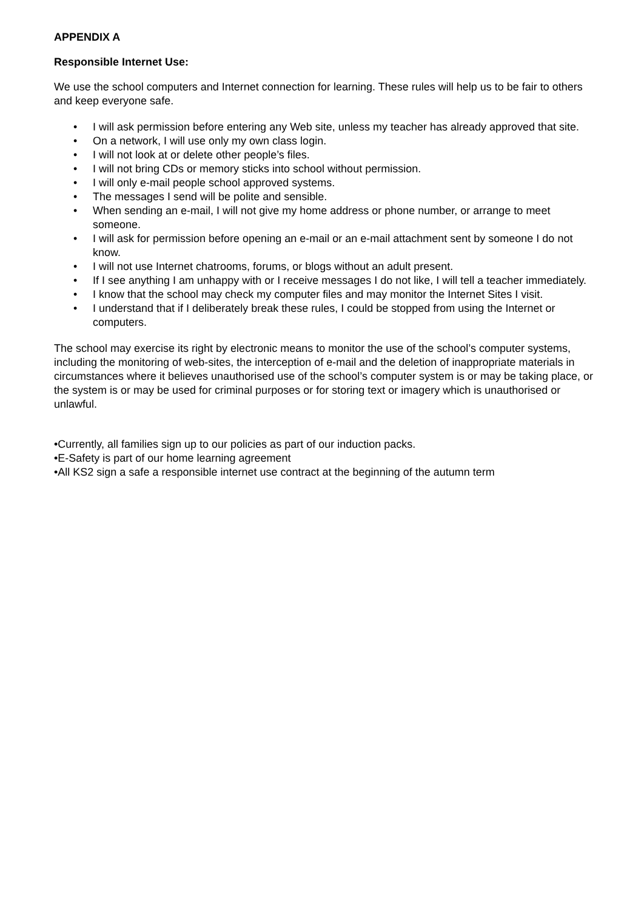APPENDIX A
Responsible Internet Use:
We use the school computers and Internet connection for learning. These rules will help us to be fair to others and keep everyone safe.
• I will ask permission before entering any Web site, unless my teacher has already approved that site.
• On a network, I will use only my own class login.
• I will not look at or delete other people’s files.
• I will not bring CDs or memory sticks into school without permission.
• I will only e-mail people school approved systems.
• The messages I send will be polite and sensible.
• When sending an e-mail, I will not give my home address or phone number, or arrange to meet someone.
• I will ask for permission before opening an e-mail or an e-mail attachment sent by someone I do not know.
• I will not use Internet chatrooms, forums, or blogs without an adult present.
• If I see anything I am unhappy with or I receive messages I do not like, I will tell a teacher immediately.
• I know that the school may check my computer files and may monitor the Internet Sites I visit.
• I understand that if I deliberately break these rules, I could be stopped from using the Internet or computers.
The school may exercise its right by electronic means to monitor the use of the school’s computer systems, including the monitoring of web-sites, the interception of e-mail and the deletion of inappropriate materials in circumstances where it believes unauthorised use of the school’s computer system is or may be taking place, or the system is or may be used for criminal purposes or for storing text or imagery which is unauthorised or unlawful.
•Currently, all families sign up to our policies as part of our induction packs.
•E-Safety is part of our home learning agreement
•All KS2 sign a safe a responsible internet use contract at the beginning of the autumn term